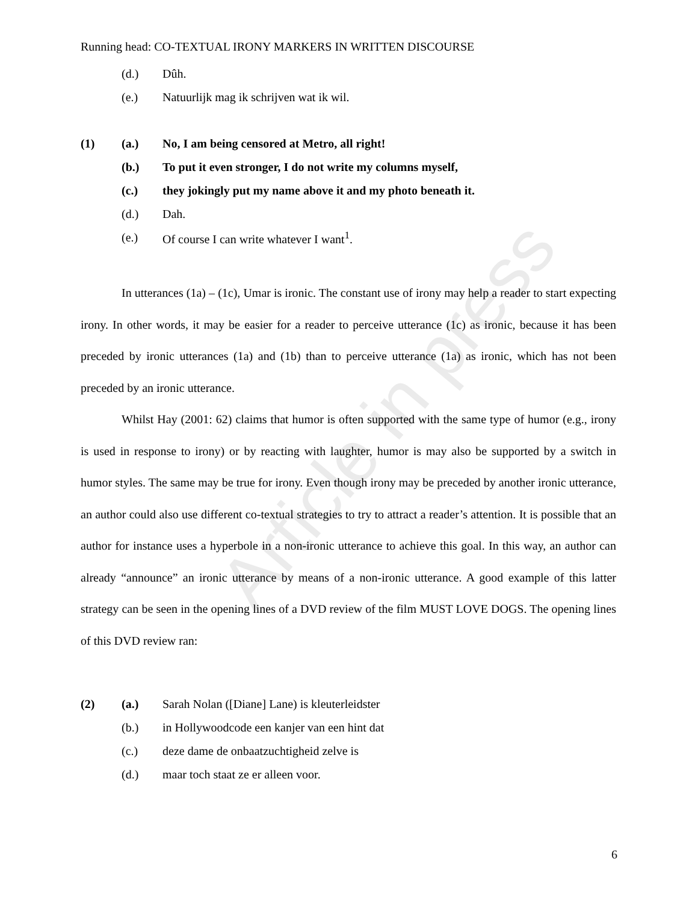Article in press
Running head: CO-TEXTUAL IRONY MARKERS IN WRITTEN DISCOURSE
(d.) Dûh.
(e.) Natuurlijk mag ik schrijven wat ik wil.
(1) (a.) No, I am being censored at Metro, all right!
(b.) To put it even stronger, I do not write my columns myself,
(c.) they jokingly put my name above it and my photo beneath it.
(d.) Dah.
(e.) Of course I can write whatever I want<sup>1</sup>.
In utterances (1a) – (1c), Umar is ironic. The constant use of irony may help a reader to start expecting irony. In other words, it may be easier for a reader to perceive utterance (1c) as ironic, because it has been preceded by ironic utterances (1a) and (1b) than to perceive utterance (1a) as ironic, which has not been preceded by an ironic utterance.
Whilst Hay (2001: 62) claims that humor is often supported with the same type of humor (e.g., irony is used in response to irony) or by reacting with laughter, humor is may also be supported by a switch in humor styles. The same may be true for irony. Even though irony may be preceded by another ironic utterance, an author could also use different co-textual strategies to try to attract a reader’s attention. It is possible that an author for instance uses a hyperbole in a non-ironic utterance to achieve this goal. In this way, an author can already “announce” an ironic utterance by means of a non-ironic utterance. A good example of this latter strategy can be seen in the opening lines of a DVD review of the film MUST LOVE DOGS. The opening lines of this DVD review ran:
(2) (a.) Sarah Nolan ([Diane] Lane) is kleuterleidster
(b.) in Hollywoodcode een kanjer van een hint dat
(c.) deze dame de onbaatzuchtigheid zelve is
(d.) maar toch staat ze er alleen voor.
6